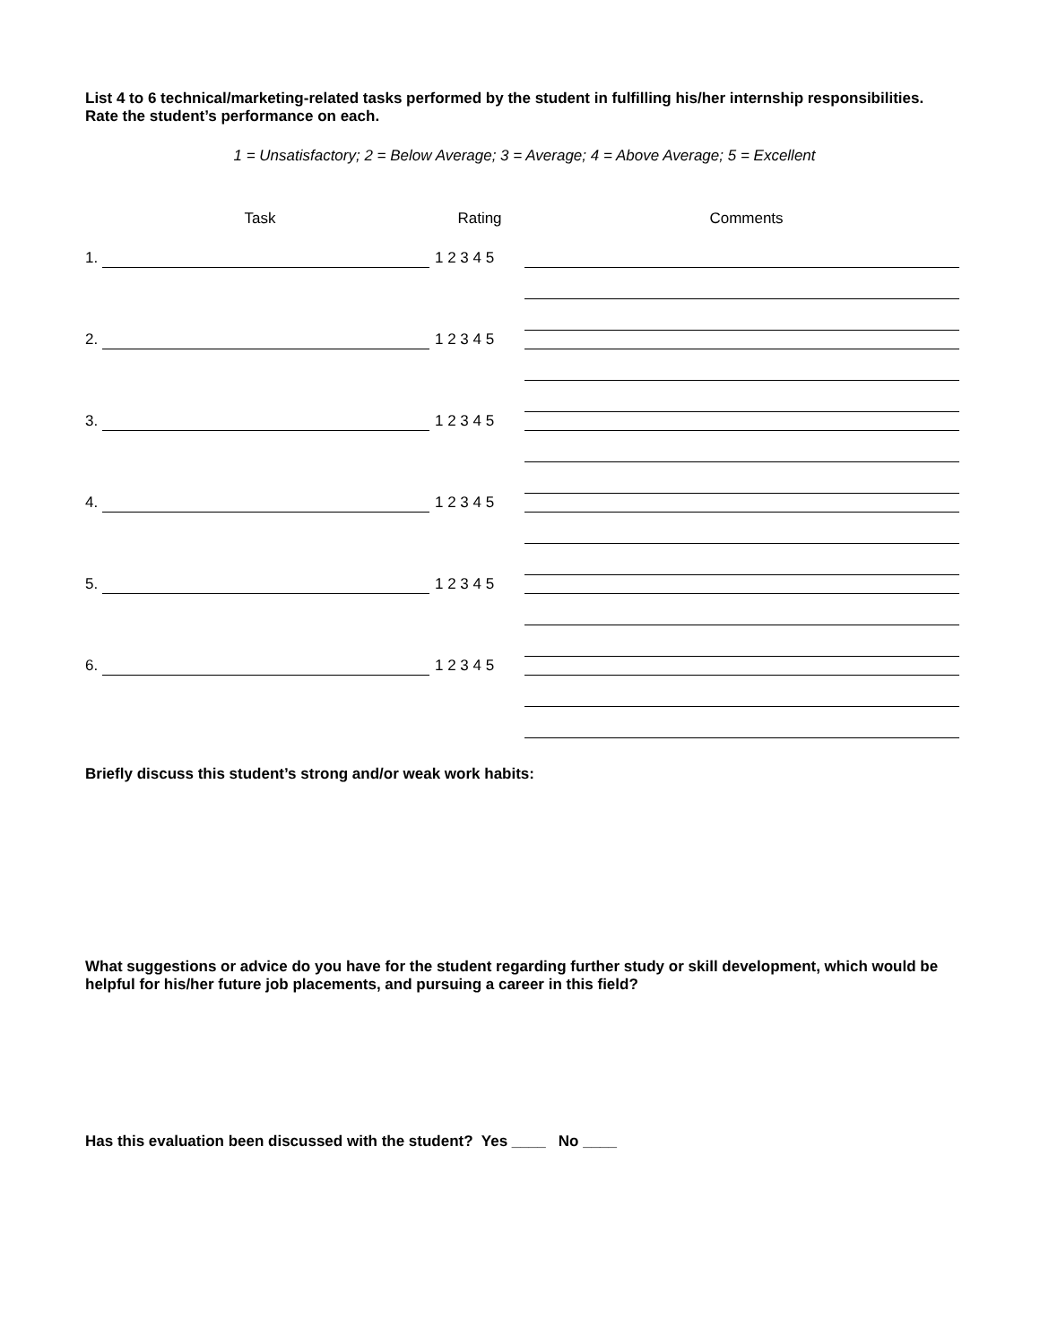List 4 to 6 technical/marketing-related tasks performed by the student in fulfilling his/her internship responsibilities. Rate the student’s performance on each.
1 = Unsatisfactory; 2 = Below Average; 3 = Average; 4 = Above Average; 5 = Excellent
| Task | Rating | Comments |
| --- | --- | --- |
| 1. | 1 2 3 4 5 | |
| 2. | 1 2 3 4 5 | |
| 3. | 1 2 3 4 5 | |
| 4. | 1 2 3 4 5 | |
| 5. | 1 2 3 4 5 | |
| 6. | 1 2 3 4 5 | |
Briefly discuss this student’s strong and/or weak work habits:
What suggestions or advice do you have for the student regarding further study or skill development, which would be helpful for his/her future job placements, and pursuing a career in this field?
Has this evaluation been discussed with the student? Yes ____ No ____